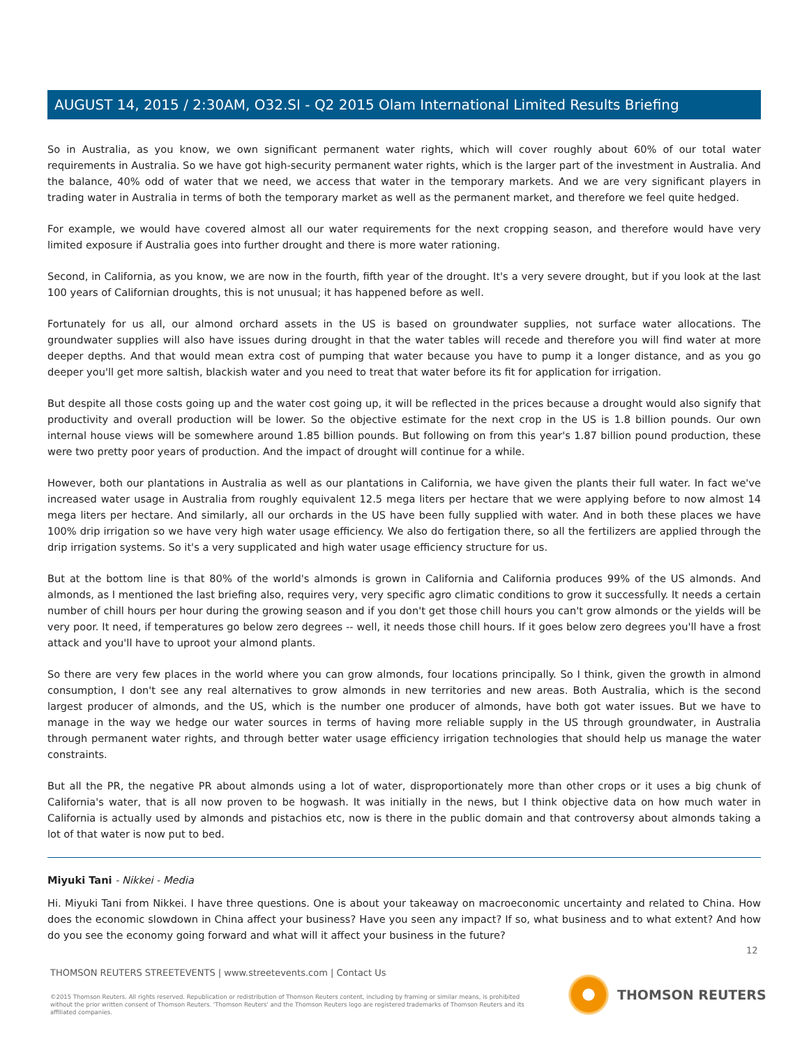AUGUST 14, 2015 / 2:30AM, O32.SI - Q2 2015 Olam International Limited Results Briefing
So in Australia, as you know, we own significant permanent water rights, which will cover roughly about 60% of our total water requirements in Australia. So we have got high-security permanent water rights, which is the larger part of the investment in Australia. And the balance, 40% odd of water that we need, we access that water in the temporary markets. And we are very significant players in trading water in Australia in terms of both the temporary market as well as the permanent market, and therefore we feel quite hedged.
For example, we would have covered almost all our water requirements for the next cropping season, and therefore would have very limited exposure if Australia goes into further drought and there is more water rationing.
Second, in California, as you know, we are now in the fourth, fifth year of the drought. It's a very severe drought, but if you look at the last 100 years of Californian droughts, this is not unusual; it has happened before as well.
Fortunately for us all, our almond orchard assets in the US is based on groundwater supplies, not surface water allocations. The groundwater supplies will also have issues during drought in that the water tables will recede and therefore you will find water at more deeper depths. And that would mean extra cost of pumping that water because you have to pump it a longer distance, and as you go deeper you'll get more saltish, blackish water and you need to treat that water before its fit for application for irrigation.
But despite all those costs going up and the water cost going up, it will be reflected in the prices because a drought would also signify that productivity and overall production will be lower. So the objective estimate for the next crop in the US is 1.8 billion pounds. Our own internal house views will be somewhere around 1.85 billion pounds. But following on from this year's 1.87 billion pound production, these were two pretty poor years of production. And the impact of drought will continue for a while.
However, both our plantations in Australia as well as our plantations in California, we have given the plants their full water. In fact we've increased water usage in Australia from roughly equivalent 12.5 mega liters per hectare that we were applying before to now almost 14 mega liters per hectare. And similarly, all our orchards in the US have been fully supplied with water. And in both these places we have 100% drip irrigation so we have very high water usage efficiency. We also do fertigation there, so all the fertilizers are applied through the drip irrigation systems. So it's a very supplicated and high water usage efficiency structure for us.
But at the bottom line is that 80% of the world's almonds is grown in California and California produces 99% of the US almonds. And almonds, as I mentioned the last briefing also, requires very, very specific agro climatic conditions to grow it successfully. It needs a certain number of chill hours per hour during the growing season and if you don't get those chill hours you can't grow almonds or the yields will be very poor. It need, if temperatures go below zero degrees -- well, it needs those chill hours. If it goes below zero degrees you'll have a frost attack and you'll have to uproot your almond plants.
So there are very few places in the world where you can grow almonds, four locations principally. So I think, given the growth in almond consumption, I don't see any real alternatives to grow almonds in new territories and new areas. Both Australia, which is the second largest producer of almonds, and the US, which is the number one producer of almonds, have both got water issues. But we have to manage in the way we hedge our water sources in terms of having more reliable supply in the US through groundwater, in Australia through permanent water rights, and through better water usage efficiency irrigation technologies that should help us manage the water constraints.
But all the PR, the negative PR about almonds using a lot of water, disproportionately more than other crops or it uses a big chunk of California's water, that is all now proven to be hogwash. It was initially in the news, but I think objective data on how much water in California is actually used by almonds and pistachios etc, now is there in the public domain and that controversy about almonds taking a lot of that water is now put to bed.
Miyuki Tani - Nikkei - Media
Hi. Miyuki Tani from Nikkei. I have three questions. One is about your takeaway on macroeconomic uncertainty and related to China. How does the economic slowdown in China affect your business? Have you seen any impact? If so, what business and to what extent? And how do you see the economy going forward and what will it affect your business in the future?
12
THOMSON REUTERS STREETEVENTS | www.streetevents.com | Contact Us
©2015 Thomson Reuters. All rights reserved. Republication or redistribution of Thomson Reuters content, including by framing or similar means, is prohibited without the prior written consent of Thomson Reuters. 'Thomson Reuters' and the Thomson Reuters logo are registered trademarks of Thomson Reuters and its affiliated companies.
THOMSON REUTERS